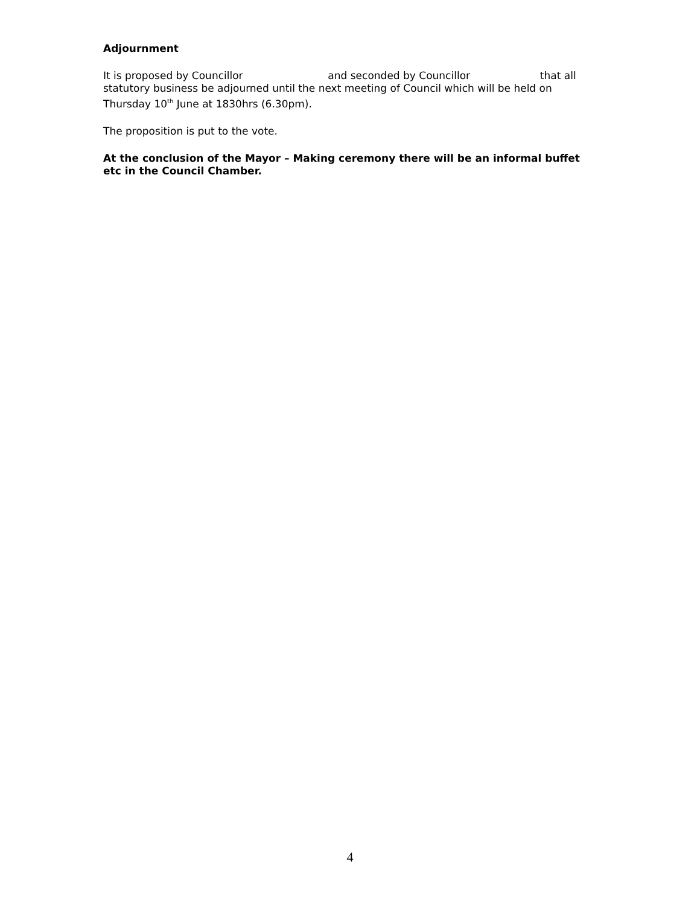Adjournment
It is proposed by Councillor and seconded by Councillor that all statutory business be adjourned until the next meeting of Council which will be held on Thursday 10<sup>th</sup> June at 1830hrs (6.30pm).
The proposition is put to the vote.
At the conclusion of the Mayor – Making ceremony there will be an informal buffet etc in the Council Chamber.
4